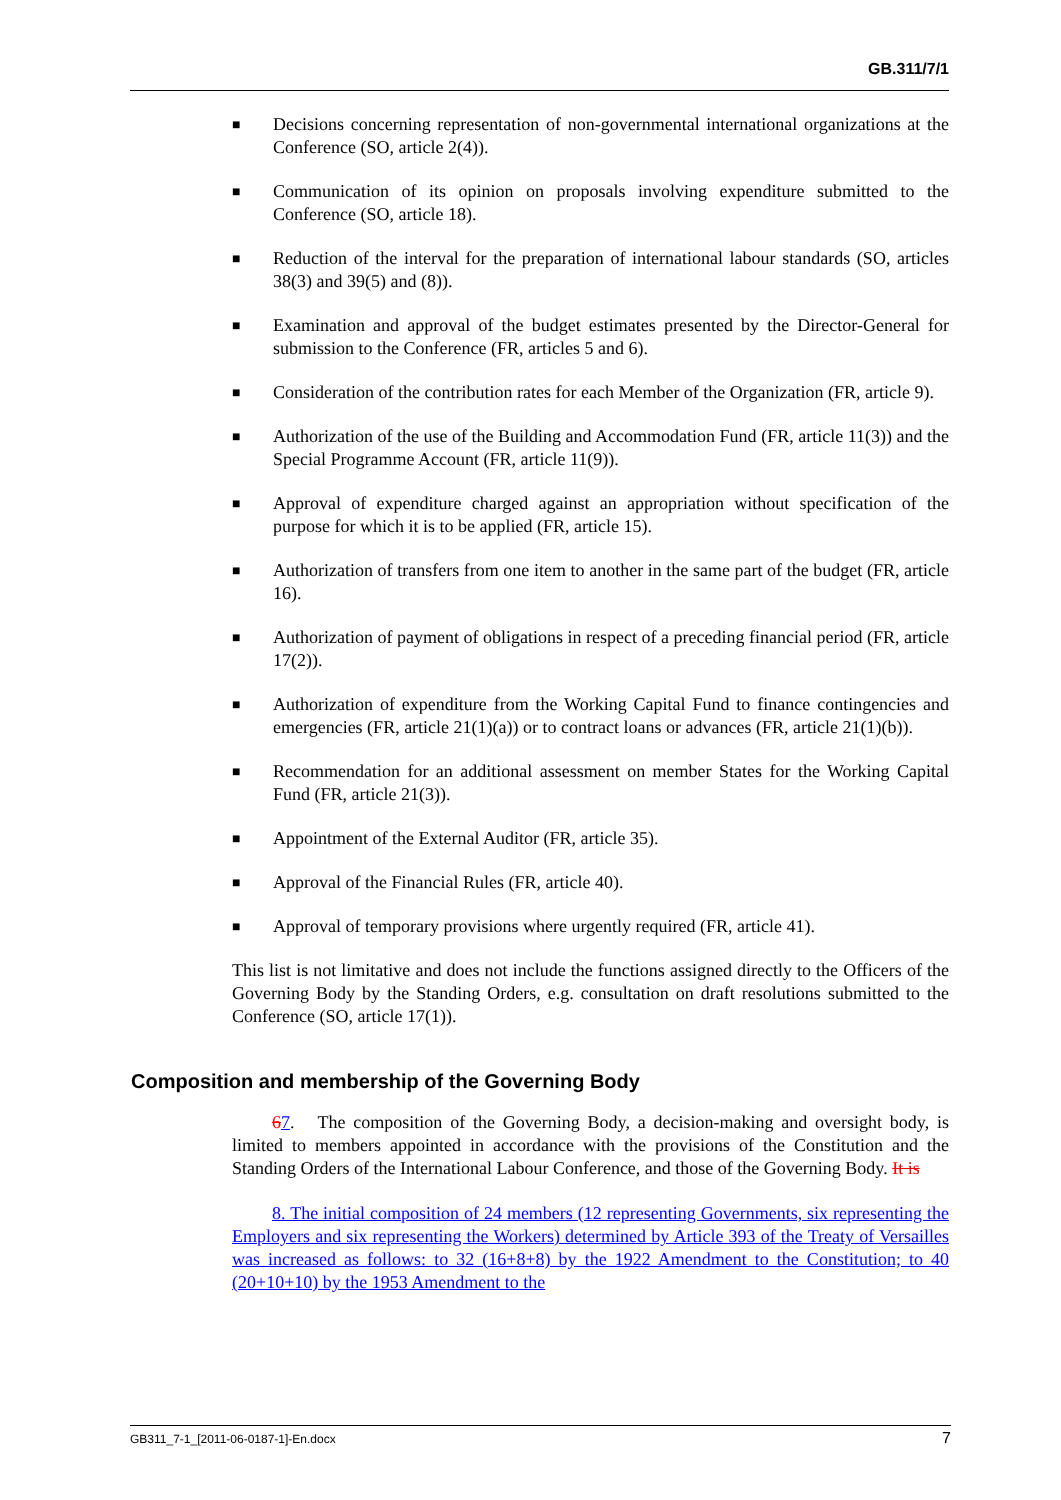GB.311/7/1
■ Decisions concerning representation of non-governmental international organizations at the Conference (SO, article 2(4)).
■ Communication of its opinion on proposals involving expenditure submitted to the Conference (SO, article 18).
■ Reduction of the interval for the preparation of international labour standards (SO, articles 38(3) and 39(5) and (8)).
■ Examination and approval of the budget estimates presented by the Director-General for submission to the Conference (FR, articles 5 and 6).
■ Consideration of the contribution rates for each Member of the Organization (FR, article 9).
■ Authorization of the use of the Building and Accommodation Fund (FR, article 11(3)) and the Special Programme Account (FR, article 11(9)).
■ Approval of expenditure charged against an appropriation without specification of the purpose for which it is to be applied (FR, article 15).
■ Authorization of transfers from one item to another in the same part of the budget (FR, article 16).
■ Authorization of payment of obligations in respect of a preceding financial period (FR, article 17(2)).
■ Authorization of expenditure from the Working Capital Fund to finance contingencies and emergencies (FR, article 21(1)(a)) or to contract loans or advances (FR, article 21(1)(b)).
■ Recommendation for an additional assessment on member States for the Working Capital Fund (FR, article 21(3)).
■ Appointment of the External Auditor (FR, article 35).
■ Approval of the Financial Rules (FR, article 40).
■ Approval of temporary provisions where urgently required (FR, article 41).
This list is not limitative and does not include the functions assigned directly to the Officers of the Governing Body by the Standing Orders, e.g. consultation on draft resolutions submitted to the Conference (SO, article 17(1)).
Composition and membership of the Governing Body
67. The composition of the Governing Body, a decision-making and oversight body, is limited to members appointed in accordance with the provisions of the Constitution and the Standing Orders of the International Labour Conference, and those of the Governing Body. It is
8. The initial composition of 24 members (12 representing Governments, six representing the Employers and six representing the Workers) determined by Article 393 of the Treaty of Versailles was increased as follows: to 32 (16+8+8) by the 1922 Amendment to the Constitution; to 40 (20+10+10) by the 1953 Amendment to the
GB311_7-1_[2011-06-0187-1]-En.docx 7